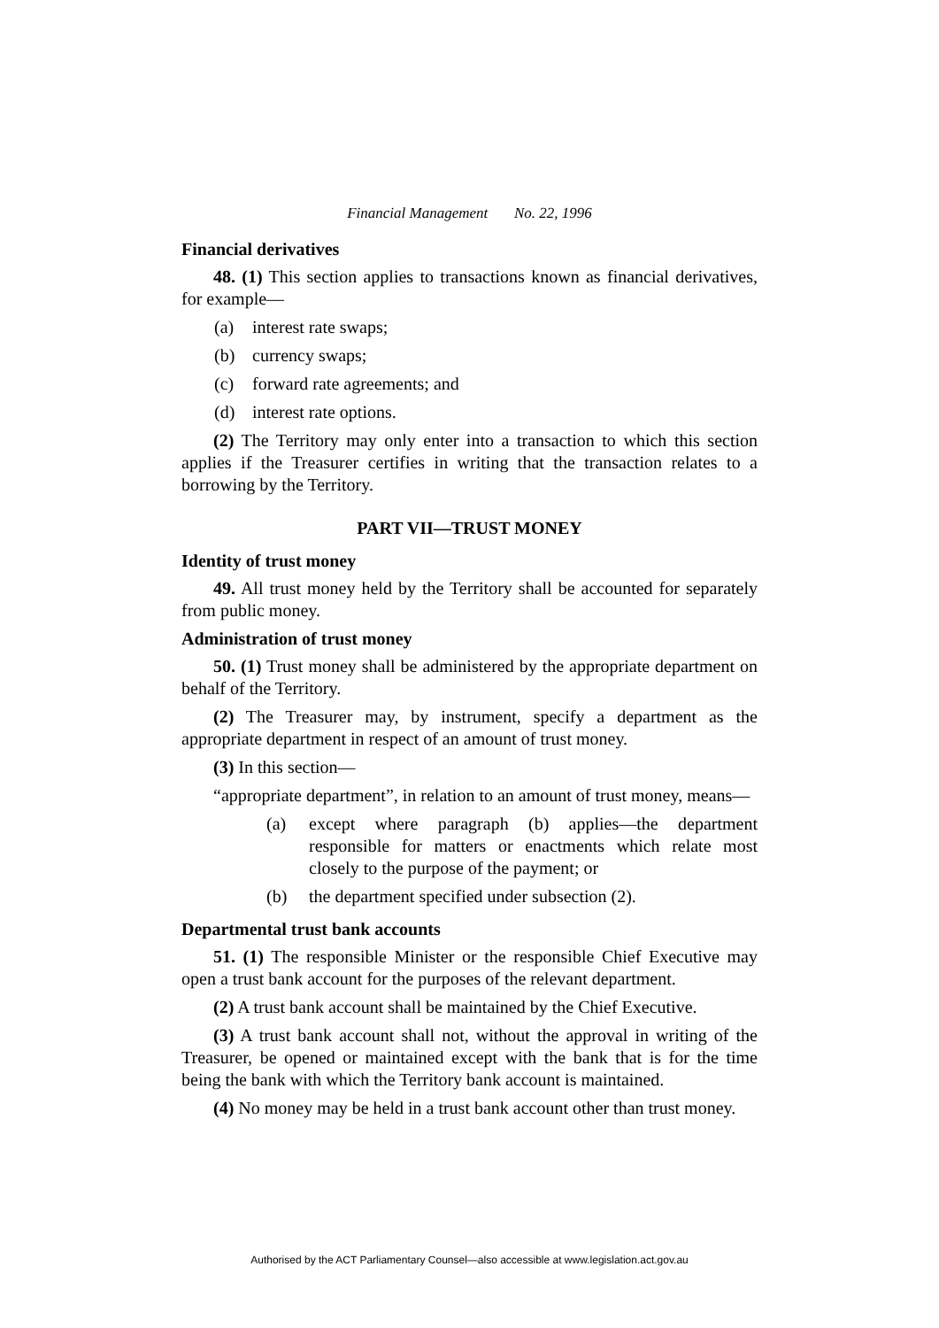Financial Management No. 22, 1996
Financial derivatives
48. (1) This section applies to transactions known as financial derivatives, for example—
(a) interest rate swaps;
(b) currency swaps;
(c) forward rate agreements; and
(d) interest rate options.
(2) The Territory may only enter into a transaction to which this section applies if the Treasurer certifies in writing that the transaction relates to a borrowing by the Territory.
PART VII—TRUST MONEY
Identity of trust money
49. All trust money held by the Territory shall be accounted for separately from public money.
Administration of trust money
50. (1) Trust money shall be administered by the appropriate department on behalf of the Territory.
(2) The Treasurer may, by instrument, specify a department as the appropriate department in respect of an amount of trust money.
(3) In this section—
“appropriate department”, in relation to an amount of trust money, means—
(a) except where paragraph (b) applies—the department responsible for matters or enactments which relate most closely to the purpose of the payment; or
(b) the department specified under subsection (2).
Departmental trust bank accounts
51. (1) The responsible Minister or the responsible Chief Executive may open a trust bank account for the purposes of the relevant department.
(2) A trust bank account shall be maintained by the Chief Executive.
(3) A trust bank account shall not, without the approval in writing of the Treasurer, be opened or maintained except with the bank that is for the time being the bank with which the Territory bank account is maintained.
(4) No money may be held in a trust bank account other than trust money.
Authorised by the ACT Parliamentary Counsel—also accessible at www.legislation.act.gov.au